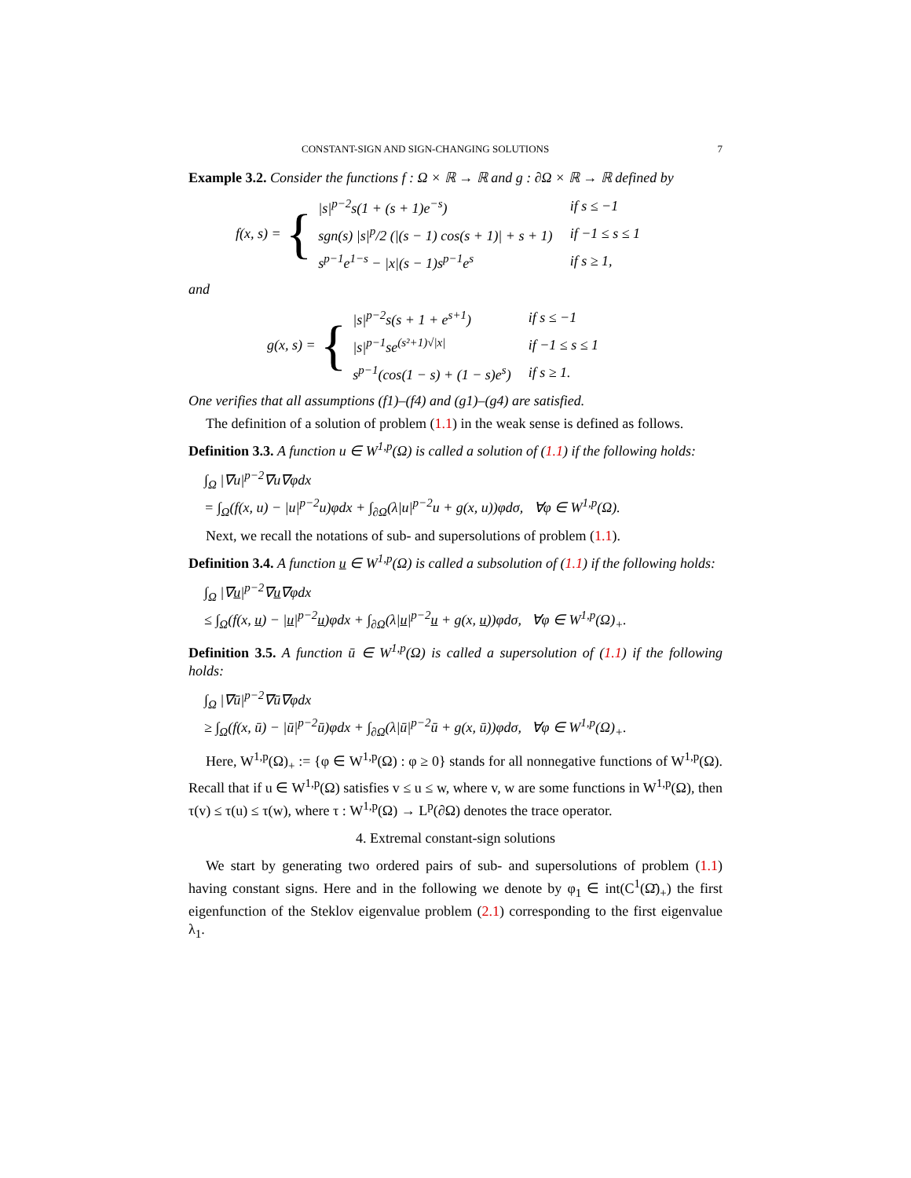CONSTANT-SIGN AND SIGN-CHANGING SOLUTIONS 7
Example 3.2. Consider the functions f : Ω × ℝ → ℝ and g : ∂Ω × ℝ → ℝ defined by
f(x, s) = {
| /s/<sup>p−2</sup>s(1 + (s + 1)e<sup>−s</sup>) | if s ≤ −1 |
| sgn(s) /s/<sup>p</sup>/2 (/(s − 1) cos(s + 1)/ + s + 1) | if −1 ≤ s ≤ 1 |
| s<sup>p−1</sup>e<sup>1−s</sup> − /x/(s − 1)s<sup>p−1</sup>e<sup>s</sup> | if s ≥ 1, |
and
g(x, s) = {
| /s/<sup>p−2</sup>s(s + 1 + e<sup>s+1</sup>) | if s ≤ −1 |
| /s/<sup>p−1</sup>se<sup>(s²+1)√/x/</sup> | if −1 ≤ s ≤ 1 |
| s<sup>p−1</sup>(cos(1 − s) + (1 − s)e<sup>s</sup>) | if s ≥ 1. |
One verifies that all assumptions (f1)–(f4) and (g1)–(g4) are satisfied.
The definition of a solution of problem (1.1) in the weak sense is defined as follows.
Definition 3.3. A function u ∈ W<sup>1,p</sup>(Ω) is called a solution of (1.1) if the following holds:
∫<sub>Ω</sub> |∇u|<sup>p−2</sup>∇u∇φdx
= ∫<sub>Ω</sub>(f(x, u) − |u|<sup>p−2</sup>u)φdx + ∫<sub>∂Ω</sub>(λ|u|<sup>p−2</sup>u + g(x, u))φdσ, ∀φ ∈ W<sup>1,p</sup>(Ω).
Next, we recall the notations of sub- and supersolutions of problem (1.1).
Definition 3.4. A function u ∈ W<sup>1,p</sup>(Ω) is called a subsolution of (1.1) if the following holds:
∫<sub>Ω</sub> |∇u|<sup>p−2</sup>∇u∇φdx
≤ ∫<sub>Ω</sub>(f(x, u) − |u|<sup>p−2</sup>u)φdx + ∫<sub>∂Ω</sub>(λ|u|<sup>p−2</sup>u + g(x, u))φdσ, ∀φ ∈ W<sup>1,p</sup>(Ω)<sub>+</sub>.
Definition 3.5. A function ū ∈ W<sup>1,p</sup>(Ω) is called a supersolution of (1.1) if the following holds:
∫<sub>Ω</sub> |∇ū|<sup>p−2</sup>∇ū∇φdx
≥ ∫<sub>Ω</sub>(f(x, ū) − |ū|<sup>p−2</sup>ū)φdx + ∫<sub>∂Ω</sub>(λ|ū|<sup>p−2</sup>ū + g(x, ū))φdσ, ∀φ ∈ W<sup>1,p</sup>(Ω)<sub>+</sub>.
Here, W<sup>1,p</sup>(Ω)<sub>+</sub> := {φ ∈ W<sup>1,p</sup>(Ω) : φ ≥ 0} stands for all nonnegative functions of W<sup>1,p</sup>(Ω). Recall that if u ∈ W<sup>1,p</sup>(Ω) satisfies v ≤ u ≤ w, where v, w are some functions in W<sup>1,p</sup>(Ω), then τ(v) ≤ τ(u) ≤ τ(w), where τ : W<sup>1,p</sup>(Ω) → L<sup>p</sup>(∂Ω) denotes the trace operator.
4. Extremal constant-sign solutions
We start by generating two ordered pairs of sub- and supersolutions of problem (1.1) having constant signs. Here and in the following we denote by φ<sub>1</sub> ∈ int(C<sup>1</sup>(Ω̄)<sub>+</sub>) the first eigenfunction of the Steklov eigenvalue problem (2.1) corresponding to the first eigenvalue λ<sub>1</sub>.